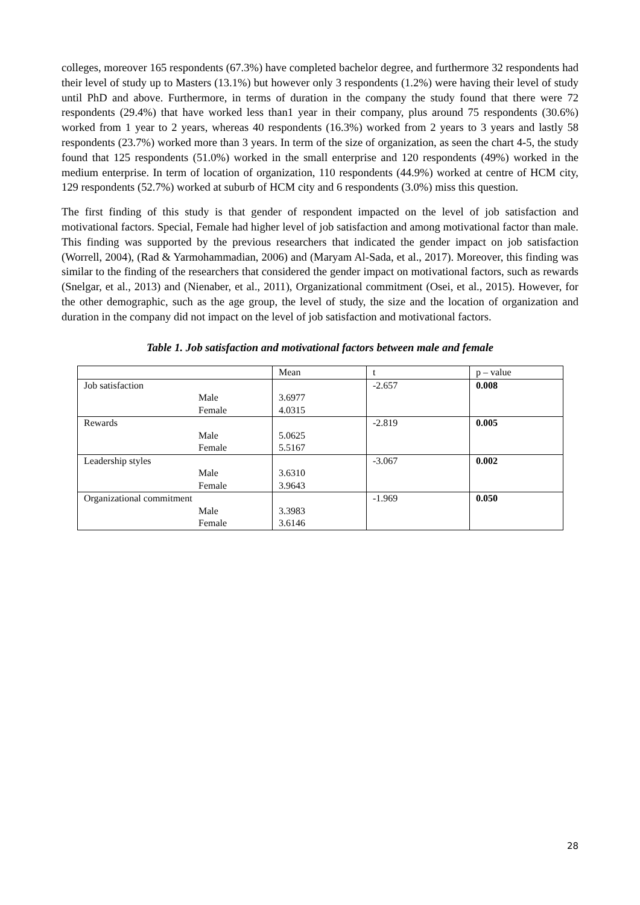colleges, moreover 165 respondents (67.3%) have completed bachelor degree, and furthermore 32 respondents had their level of study up to Masters (13.1%) but however only 3 respondents (1.2%) were having their level of study until PhD and above. Furthermore, in terms of duration in the company the study found that there were 72 respondents (29.4%) that have worked less than1 year in their company, plus around 75 respondents (30.6%) worked from 1 year to 2 years, whereas 40 respondents (16.3%) worked from 2 years to 3 years and lastly 58 respondents (23.7%) worked more than 3 years. In term of the size of organization, as seen the chart 4-5, the study found that 125 respondents (51.0%) worked in the small enterprise and 120 respondents (49%) worked in the medium enterprise. In term of location of organization, 110 respondents (44.9%) worked at centre of HCM city, 129 respondents (52.7%) worked at suburb of HCM city and 6 respondents (3.0%) miss this question.
The first finding of this study is that gender of respondent impacted on the level of job satisfaction and motivational factors. Special, Female had higher level of job satisfaction and among motivational factor than male. This finding was supported by the previous researchers that indicated the gender impact on job satisfaction (Worrell, 2004), (Rad & Yarmohammadian, 2006) and (Maryam Al-Sada, et al., 2017). Moreover, this finding was similar to the finding of the researchers that considered the gender impact on motivational factors, such as rewards (Snelgar, et al., 2013) and (Nienaber, et al., 2011), Organizational commitment (Osei, et al., 2015). However, for the other demographic, such as the age group, the level of study, the size and the location of organization and duration in the company did not impact on the level of job satisfaction and motivational factors.
Table 1. Job satisfaction and motivational factors between male and female
| | Mean | t | p – value |
| Job satisfaction | | -2.657 | 0.008 |
| Male | 3.6977 | | |
| Female | 4.0315 | | |
| Rewards | | -2.819 | 0.005 |
| Male | 5.0625 | | |
| Female | 5.5167 | | |
| Leadership styles | | -3.067 | 0.002 |
| Male | 3.6310 | | |
| Female | 3.9643 | | |
| Organizational commitment | | -1.969 | 0.050 |
| Male | 3.3983 | | |
| Female | 3.6146 | | |
28